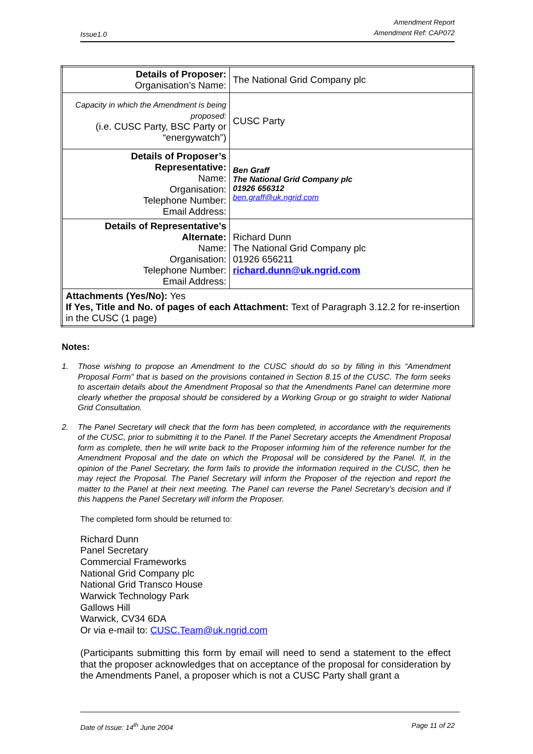Issue1.0
Amendment Report
Amendment Ref: CAP072
| Details of Proposer: Organisation’s Name: | The National Grid Company plc |
| Capacity in which the Amendment is being proposed: (i.e. CUSC Party, BSC Party or “energywatch”) | CUSC Party |
| Details of Proposer’s Representative: Name: Organisation: Telephone Number: Email Address: | Ben Graff The National Grid Company plc 01926 656312 ben.graff@uk.ngrid.com |
| Details of Representative’s Alternate: Name: Organisation: Telephone Number: Email Address: | Richard Dunn The National Grid Company plc 01926 656211 richard.dunn@uk.ngrid.com |
| Attachments (Yes/No): Yes If Yes, Title and No. of pages of each Attachment: Text of Paragraph 3.12.2 for re-insertion in the CUSC (1 page) | |
Notes:
1. Those wishing to propose an Amendment to the CUSC should do so by filling in this “Amendment Proposal Form” that is based on the provisions contained in Section 8.15 of the CUSC. The form seeks to ascertain details about the Amendment Proposal so that the Amendments Panel can determine more clearly whether the proposal should be considered by a Working Group or go straight to wider National Grid Consultation.
2. The Panel Secretary will check that the form has been completed, in accordance with the requirements of the CUSC, prior to submitting it to the Panel. If the Panel Secretary accepts the Amendment Proposal form as complete, then he will write back to the Proposer informing him of the reference number for the Amendment Proposal and the date on which the Proposal will be considered by the Panel. If, in the opinion of the Panel Secretary, the form fails to provide the information required in the CUSC, then he may reject the Proposal. The Panel Secretary will inform the Proposer of the rejection and report the matter to the Panel at their next meeting. The Panel can reverse the Panel Secretary’s decision and if this happens the Panel Secretary will inform the Proposer.
The completed form should be returned to:
Richard Dunn
Panel Secretary
Commercial Frameworks
National Grid Company plc
National Grid Transco House
Warwick Technology Park
Gallows Hill
Warwick, CV34 6DA
Or via e-mail to: CUSC.Team@uk.ngrid.com
(Participants submitting this form by email will need to send a statement to the effect that the proposer acknowledges that on acceptance of the proposal for consideration by the Amendments Panel, a proposer which is not a CUSC Party shall grant a
Date of Issue: 14<sup>th</sup> June 2004 Page 11 of 22